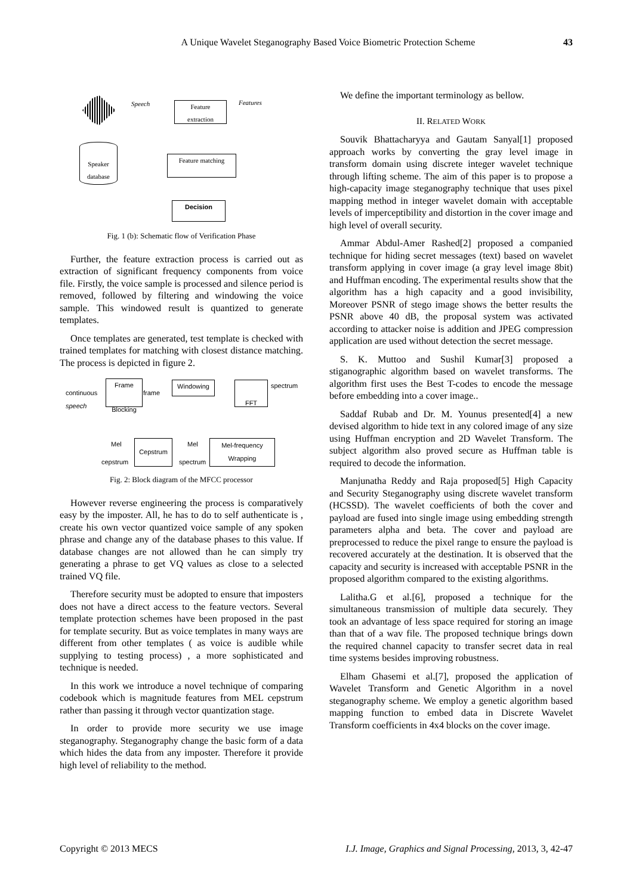A Unique Wavelet Steganography Based Voice Biometric Protection Scheme
43
Speech Features
Feature
extraction
Speaker
database
Feature matching
Decision
Fig. 1 (b): Schematic flow of Verification Phase
Further, the feature extraction process is carried out as extraction of significant frequency components from voice file. Firstly, the voice sample is processed and silence period is removed, followed by filtering and windowing the voice sample. This windowed result is quantized to generate templates.
Once templates are generated, test template is checked with trained templates for matching with closest distance matching. The process is depicted in figure 2.
continuous
speech
Frame
Blocking
frame
Windowing FFT spectrum
Mel
cepstrum
Cepstrum Mel
spectrum
Mel-frequency
Wrapping
Fig. 2: Block diagram of the MFCC processor
However reverse engineering the process is comparatively easy by the imposter. All, he has to do to self authenticate is , create his own vector quantized voice sample of any spoken phrase and change any of the database phases to this value. If database changes are not allowed than he can simply try generating a phrase to get VQ values as close to a selected trained VQ file.
Therefore security must be adopted to ensure that imposters does not have a direct access to the feature vectors. Several template protection schemes have been proposed in the past for template security. But as voice templates in many ways are different from other templates ( as voice is audible while supplying to testing process) , a more sophisticated and technique is needed.
In this work we introduce a novel technique of comparing codebook which is magnitude features from MEL cepstrum rather than passing it through vector quantization stage.
In order to provide more security we use image steganography. Steganography change the basic form of a data which hides the data from any imposter. Therefore it provide high level of reliability to the method.
We define the important terminology as bellow.
II. RELATED WORK
Souvik Bhattacharyya and Gautam Sanyal[1] proposed approach works by converting the gray level image in transform domain using discrete integer wavelet technique through lifting scheme. The aim of this paper is to propose a high-capacity image steganography technique that uses pixel mapping method in integer wavelet domain with acceptable levels of imperceptibility and distortion in the cover image and high level of overall security.
Ammar Abdul-Amer Rashed[2] proposed a companied technique for hiding secret messages (text) based on wavelet transform applying in cover image (a gray level image 8bit) and Huffman encoding. The experimental results show that the algorithm has a high capacity and a good invisibility, Moreover PSNR of stego image shows the better results the PSNR above 40 dB, the proposal system was activated according to attacker noise is addition and JPEG compression application are used without detection the secret message.
S. K. Muttoo and Sushil Kumar[3] proposed a stiganographic algorithm based on wavelet transforms. The algorithm first uses the Best T-codes to encode the message before embedding into a cover image..
Saddaf Rubab and Dr. M. Younus presented[4] a new devised algorithm to hide text in any colored image of any size using Huffman encryption and 2D Wavelet Transform. The subject algorithm also proved secure as Huffman table is required to decode the information.
Manjunatha Reddy and Raja proposed[5] High Capacity and Security Steganography using discrete wavelet transform (HCSSD). The wavelet coefficients of both the cover and payload are fused into single image using embedding strength parameters alpha and beta. The cover and payload are preprocessed to reduce the pixel range to ensure the payload is recovered accurately at the destination. It is observed that the capacity and security is increased with acceptable PSNR in the proposed algorithm compared to the existing algorithms.
Lalitha.G et al.[6], proposed a technique for the simultaneous transmission of multiple data securely. They took an advantage of less space required for storing an image than that of a wav file. The proposed technique brings down the required channel capacity to transfer secret data in real time systems besides improving robustness.
Elham Ghasemi et al.[7], proposed the application of Wavelet Transform and Genetic Algorithm in a novel steganography scheme. We employ a genetic algorithm based mapping function to embed data in Discrete Wavelet Transform coefficients in 4x4 blocks on the cover image.
Copyright © 2013 MECS I.J. Image, Graphics and Signal Processing, 2013, 3, 42-47